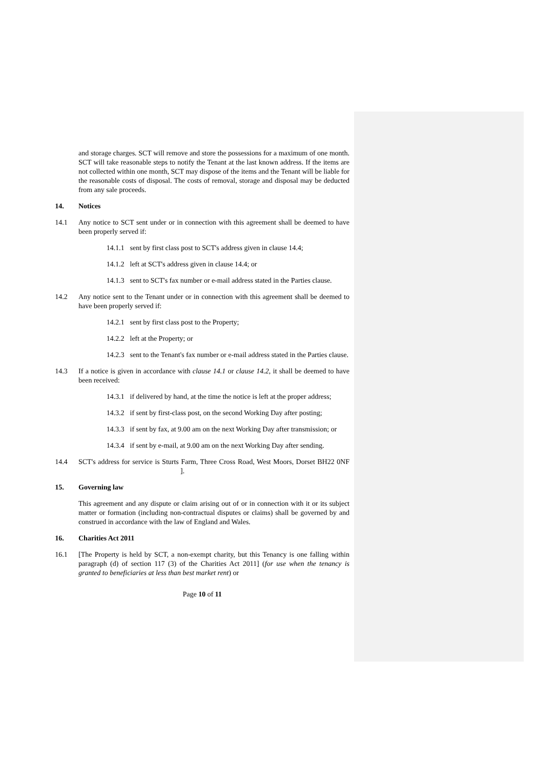and storage charges. SCT will remove and store the possessions for a maximum of one month. SCT will take reasonable steps to notify the Tenant at the last known address. If the items are not collected within one month, SCT may dispose of the items and the Tenant will be liable for the reasonable costs of disposal. The costs of removal, storage and disposal may be deducted from any sale proceeds.
14. Notices
14.1 Any notice to SCT sent under or in connection with this agreement shall be deemed to have been properly served if:
14.1.1 sent by first class post to SCT's address given in clause 14.4;
14.1.2 left at SCT's address given in clause 14.4; or
14.1.3 sent to SCT's fax number or e-mail address stated in the Parties clause.
14.2 Any notice sent to the Tenant under or in connection with this agreement shall be deemed to have been properly served if:
14.2.1 sent by first class post to the Property;
14.2.2 left at the Property; or
14.2.3 sent to the Tenant's fax number or e-mail address stated in the Parties clause.
14.3 If a notice is given in accordance with clause 14.1 or clause 14.2, it shall be deemed to have been received:
14.3.1 if delivered by hand, at the time the notice is left at the proper address;
14.3.2 if sent by first-class post, on the second Working Day after posting;
14.3.3 if sent by fax, at 9.00 am on the next Working Day after transmission; or
14.3.4 if sent by e-mail, at 9.00 am on the next Working Day after sending.
14.4 SCT's address for service is Sturts Farm, Three Cross Road, West Moors, Dorset BH22 0NF ].
15. Governing law
This agreement and any dispute or claim arising out of or in connection with it or its subject matter or formation (including non-contractual disputes or claims) shall be governed by and construed in accordance with the law of England and Wales.
16. Charities Act 2011
16.1 [The Property is held by SCT, a non-exempt charity, but this Tenancy is one falling within paragraph (d) of section 117 (3) of the Charities Act 2011] (for use when the tenancy is granted to beneficiaries at less than best market rent) or
Page 10 of 11